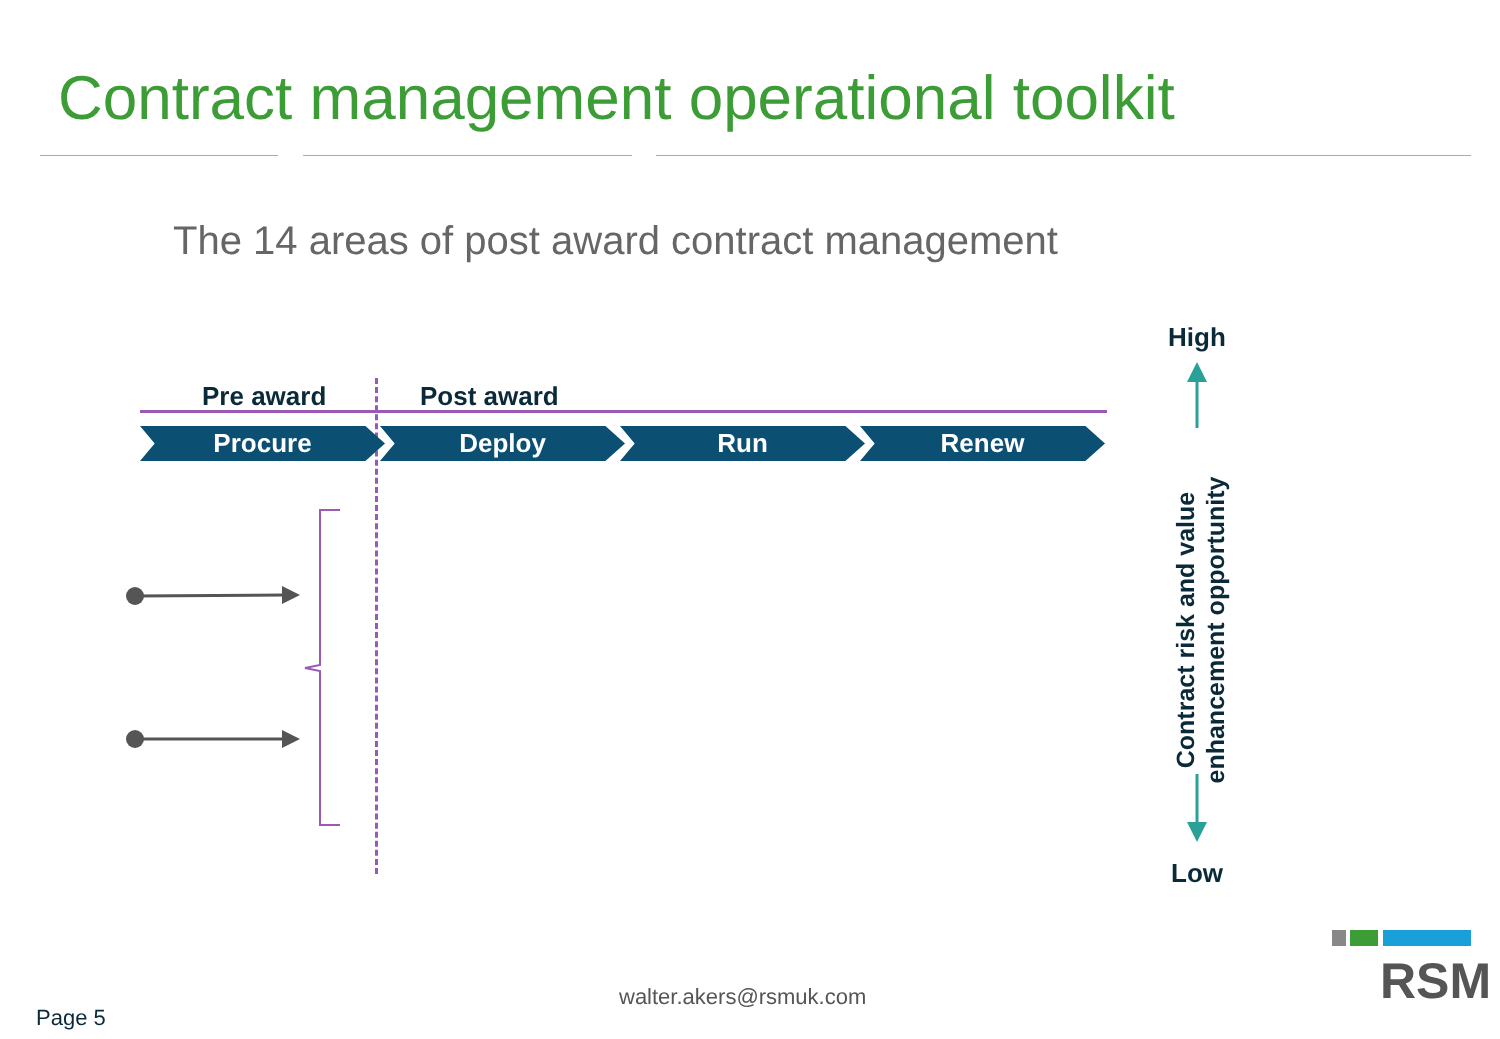Contract management operational toolkit
The 14 areas of post award contract management
Pre award Post award
Procure Deploy Run Renew
High
Contract risk and value enhancement opportunity
Low
walter.akers@rsmuk.com
Page 5
RSM